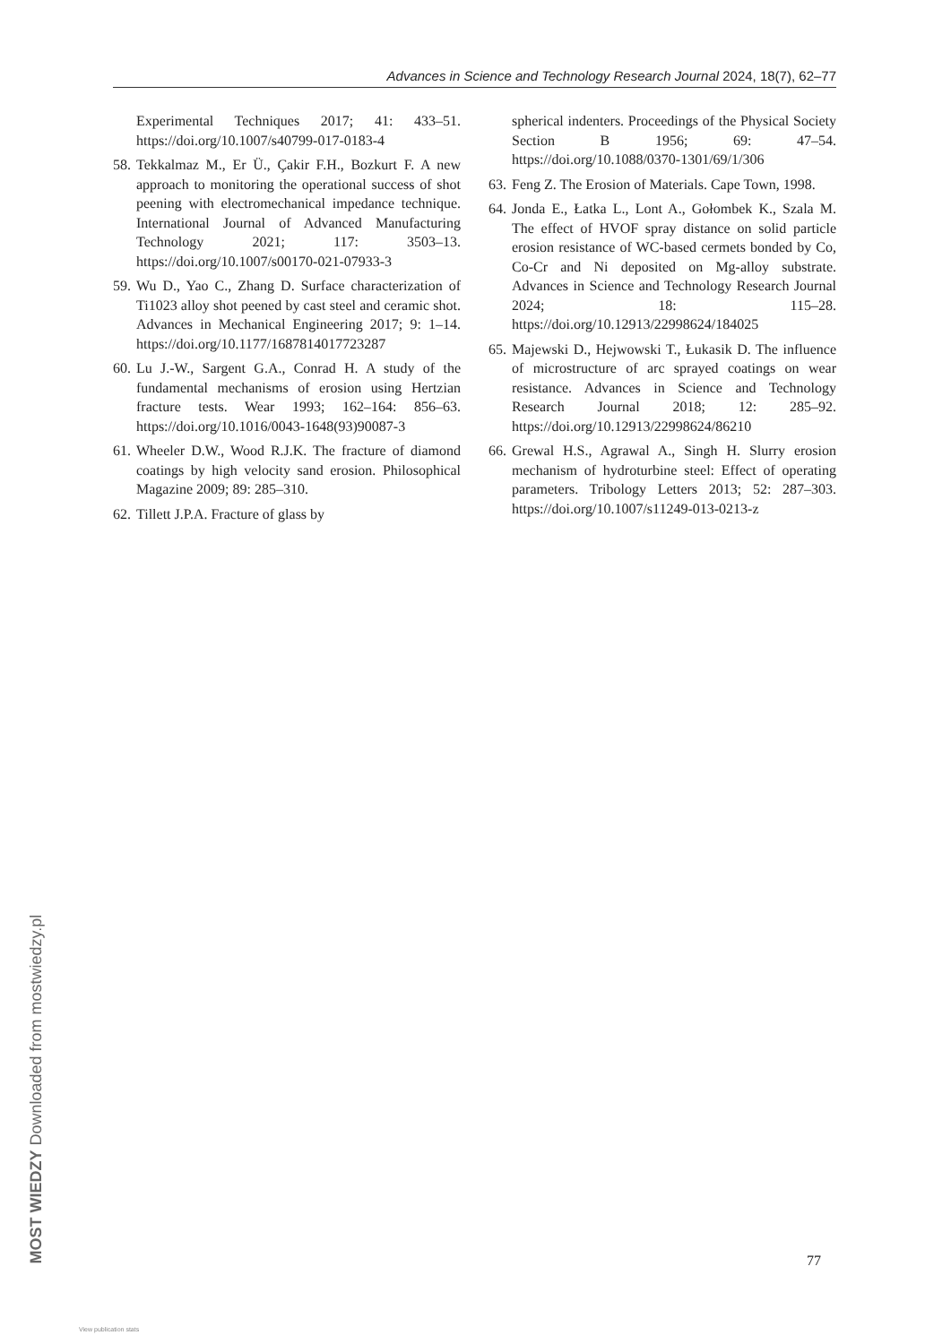Advances in Science and Technology Research Journal 2024, 18(7), 62–77
Experimental Techniques 2017; 41: 433–51. https://doi.org/10.1007/s40799-017-0183-4
58. Tekkalmaz M., Er Ü., Çakir F.H., Bozkurt F. A new approach to monitoring the operational success of shot peening with electromechanical impedance technique. International Journal of Advanced Manufacturing Technology 2021; 117: 3503–13. https://doi.org/10.1007/s00170-021-07933-3
59. Wu D., Yao C., Zhang D. Surface characterization of Ti1023 alloy shot peened by cast steel and ceramic shot. Advances in Mechanical Engineering 2017; 9: 1–14. https://doi.org/10.1177/1687814017723287
60. Lu J.-W., Sargent G.A., Conrad H. A study of the fundamental mechanisms of erosion using Hertzian fracture tests. Wear 1993; 162–164: 856–63. https://doi.org/10.1016/0043-1648(93)90087-3
61. Wheeler D.W., Wood R.J.K. The fracture of diamond coatings by high velocity sand erosion. Philosophical Magazine 2009; 89: 285–310.
62. Tillett J.P.A. Fracture of glass by
spherical indenters. Proceedings of the Physical Society Section B 1956; 69: 47–54. https://doi.org/10.1088/0370-1301/69/1/306
63. Feng Z. The Erosion of Materials. Cape Town, 1998.
64. Jonda E., Łatka L., Lont A., Gołombek K., Szala M. The effect of HVOF spray distance on solid particle erosion resistance of WC-based cermets bonded by Co, Co-Cr and Ni deposited on Mg-alloy substrate. Advances in Science and Technology Research Journal 2024; 18: 115–28. https://doi.org/10.12913/22998624/184025
65. Majewski D., Hejwowski T., Łukasik D. The influence of microstructure of arc sprayed coatings on wear resistance. Advances in Science and Technology Research Journal 2018; 12: 285–92. https://doi.org/10.12913/22998624/86210
66. Grewal H.S., Agrawal A., Singh H. Slurry erosion mechanism of hydroturbine steel: Effect of operating parameters. Tribology Letters 2013; 52: 287–303. https://doi.org/10.1007/s11249-013-0213-z
77
MOST WIEDZY Downloaded from mostwiedzy.pl
View publication stats